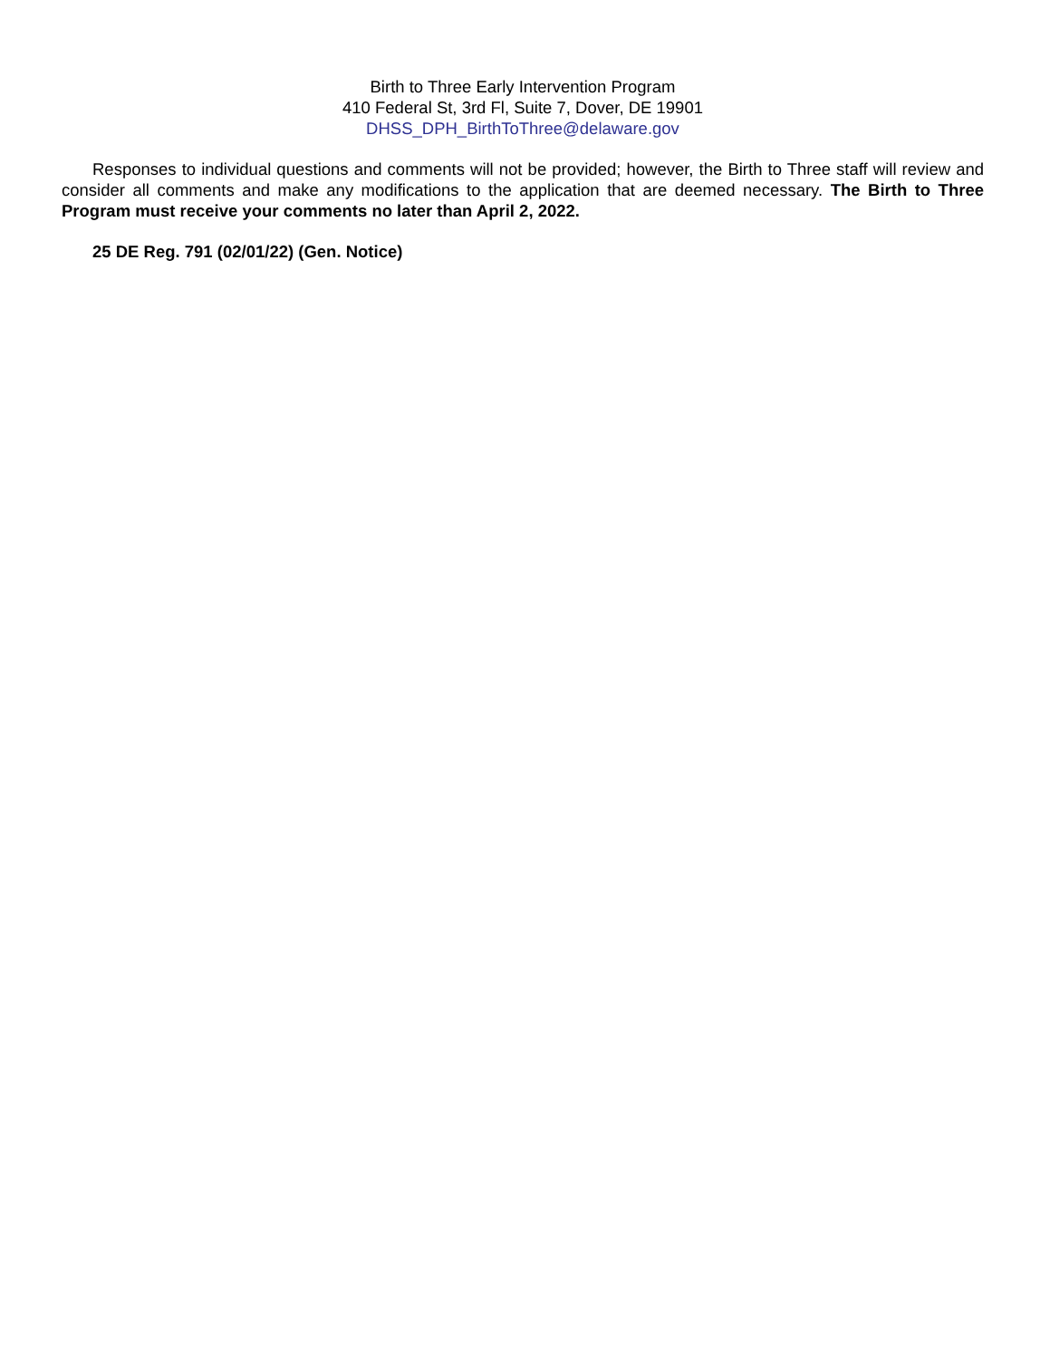Birth to Three Early Intervention Program
410 Federal St, 3rd Fl, Suite 7, Dover, DE 19901
DHSS_DPH_BirthToThree@delaware.gov
Responses to individual questions and comments will not be provided; however, the Birth to Three staff will review and consider all comments and make any modifications to the application that are deemed necessary. The Birth to Three Program must receive your comments no later than April 2, 2022.
25 DE Reg. 791 (02/01/22) (Gen. Notice)